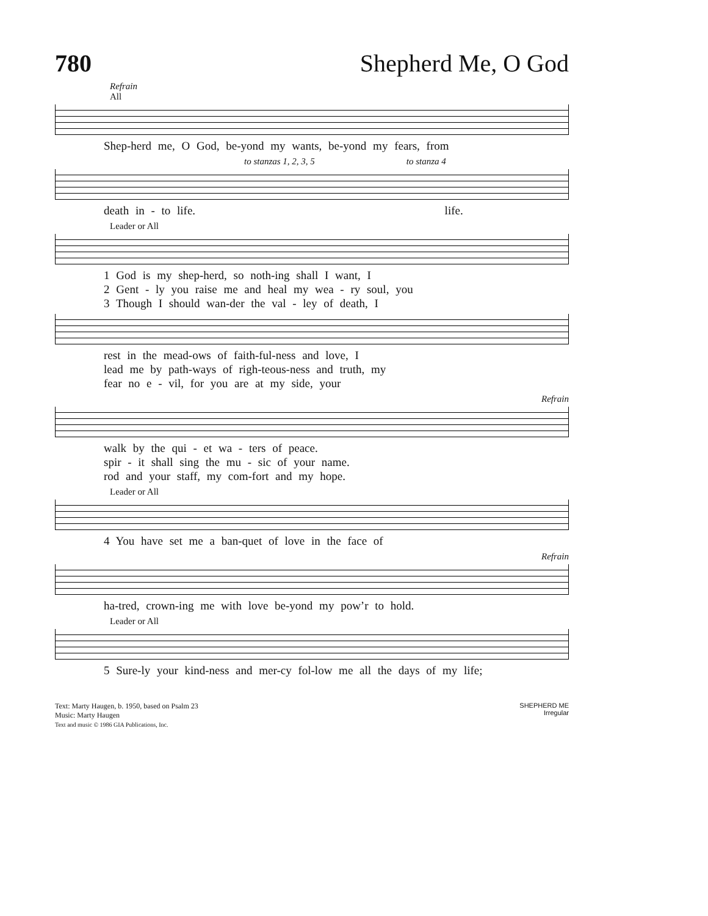780 Shepherd Me, O God
Refrain
All
Shep-herd me, O God, be-yond my wants, be-yond my fears, from
to stanzas 1, 2, 3, 5 to stanza 4
death in - to life. life.
Leader or All
1 God is my shep-herd, so noth-ing shall I want, I
2 Gent - ly you raise me and heal my wea - ry soul, you
3 Though I should wan-der the val - ley of death, I
rest in the mead-ows of faith-ful-ness and love, I
lead me by path-ways of righ-teous-ness and truth, my
fear no e - vil, for you are at my side, your
Refrain
walk by the qui - et wa - ters of peace.
spir - it shall sing the mu - sic of your name.
rod and your staff, my com-fort and my hope.
Leader or All
4 You have set me a ban-quet of love in the face of
Refrain
ha-tred, crown-ing me with love be-yond my pow’r to hold.
Leader or All
5 Sure-ly your kind-ness and mer-cy fol-low me all the days of my life;
Text: Marty Haugen, b. 1950, based on Psalm 23
Music: Marty Haugen
Text and music © 1986 GIA Publications, Inc.
SHEPHERD ME
Irregular